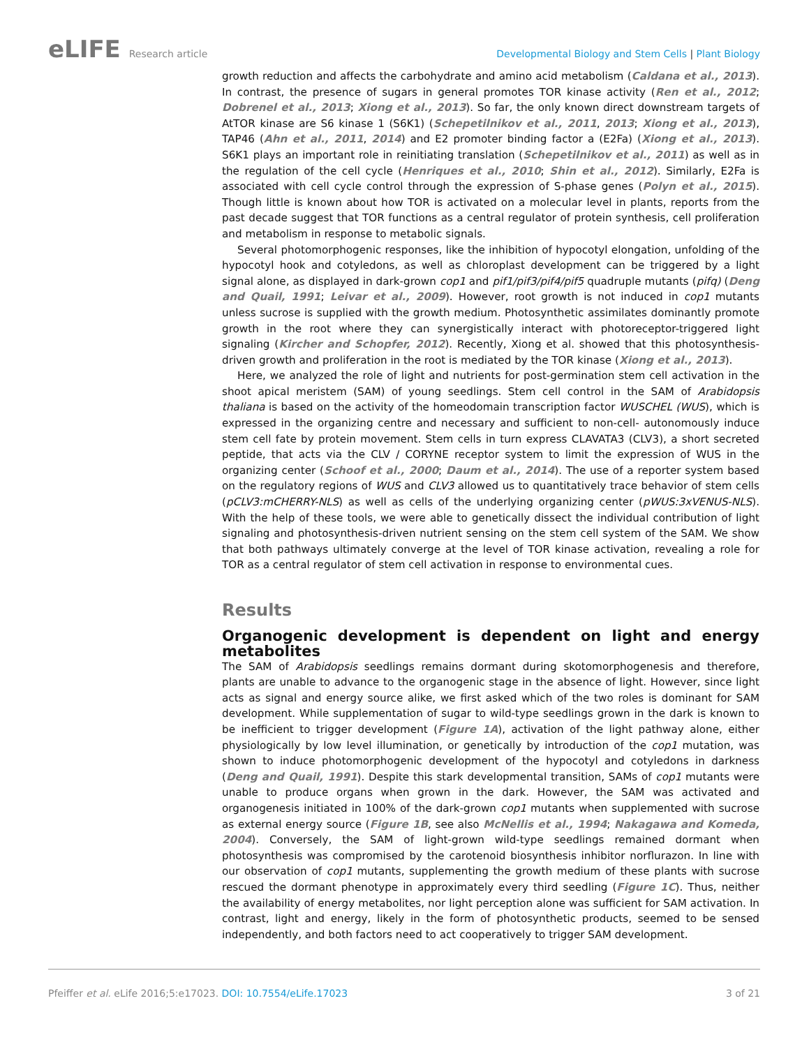eLIFE Research article Developmental Biology and Stem Cells | Plant Biology
growth reduction and affects the carbohydrate and amino acid metabolism (Caldana et al., 2013). In contrast, the presence of sugars in general promotes TOR kinase activity (Ren et al., 2012; Dobrenel et al., 2013; Xiong et al., 2013). So far, the only known direct downstream targets of AtTOR kinase are S6 kinase 1 (S6K1) (Schepetilnikov et al., 2011, 2013; Xiong et al., 2013), TAP46 (Ahn et al., 2011, 2014) and E2 promoter binding factor a (E2Fa) (Xiong et al., 2013). S6K1 plays an important role in reinitiating translation (Schepetilnikov et al., 2011) as well as in the regulation of the cell cycle (Henriques et al., 2010; Shin et al., 2012). Similarly, E2Fa is associated with cell cycle control through the expression of S-phase genes (Polyn et al., 2015). Though little is known about how TOR is activated on a molecular level in plants, reports from the past decade suggest that TOR functions as a central regulator of protein synthesis, cell proliferation and metabolism in response to metabolic signals.
Several photomorphogenic responses, like the inhibition of hypocotyl elongation, unfolding of the hypocotyl hook and cotyledons, as well as chloroplast development can be triggered by a light signal alone, as displayed in dark-grown cop1 and pif1/pif3/pif4/pif5 quadruple mutants (pifq) (Deng and Quail, 1991; Leivar et al., 2009). However, root growth is not induced in cop1 mutants unless sucrose is supplied with the growth medium. Photosynthetic assimilates dominantly promote growth in the root where they can synergistically interact with photoreceptor-triggered light signaling (Kircher and Schopfer, 2012). Recently, Xiong et al. showed that this photosynthesis-driven growth and proliferation in the root is mediated by the TOR kinase (Xiong et al., 2013).
Here, we analyzed the role of light and nutrients for post-germination stem cell activation in the shoot apical meristem (SAM) of young seedlings. Stem cell control in the SAM of Arabidopsis thaliana is based on the activity of the homeodomain transcription factor WUSCHEL (WUS), which is expressed in the organizing centre and necessary and sufficient to non-cell- autonomously induce stem cell fate by protein movement. Stem cells in turn express CLAVATA3 (CLV3), a short secreted peptide, that acts via the CLV / CORYNE receptor system to limit the expression of WUS in the organizing center (Schoof et al., 2000; Daum et al., 2014). The use of a reporter system based on the regulatory regions of WUS and CLV3 allowed us to quantitatively trace behavior of stem cells (pCLV3:mCHERRY-NLS) as well as cells of the underlying organizing center (pWUS:3xVENUS-NLS). With the help of these tools, we were able to genetically dissect the individual contribution of light signaling and photosynthesis-driven nutrient sensing on the stem cell system of the SAM. We show that both pathways ultimately converge at the level of TOR kinase activation, revealing a role for TOR as a central regulator of stem cell activation in response to environmental cues.
Results
Organogenic development is dependent on light and energy metabolites
The SAM of Arabidopsis seedlings remains dormant during skotomorphogenesis and therefore, plants are unable to advance to the organogenic stage in the absence of light. However, since light acts as signal and energy source alike, we first asked which of the two roles is dominant for SAM development. While supplementation of sugar to wild-type seedlings grown in the dark is known to be inefficient to trigger development (Figure 1A), activation of the light pathway alone, either physiologically by low level illumination, or genetically by introduction of the cop1 mutation, was shown to induce photomorphogenic development of the hypocotyl and cotyledons in darkness (Deng and Quail, 1991). Despite this stark developmental transition, SAMs of cop1 mutants were unable to produce organs when grown in the dark. However, the SAM was activated and organogenesis initiated in 100% of the dark-grown cop1 mutants when supplemented with sucrose as external energy source (Figure 1B, see also McNellis et al., 1994; Nakagawa and Komeda, 2004). Conversely, the SAM of light-grown wild-type seedlings remained dormant when photosynthesis was compromised by the carotenoid biosynthesis inhibitor norflurazon. In line with our observation of cop1 mutants, supplementing the growth medium of these plants with sucrose rescued the dormant phenotype in approximately every third seedling (Figure 1C). Thus, neither the availability of energy metabolites, nor light perception alone was sufficient for SAM activation. In contrast, light and energy, likely in the form of photosynthetic products, seemed to be sensed independently, and both factors need to act cooperatively to trigger SAM development.
Pfeiffer et al. eLife 2016;5:e17023. DOI: 10.7554/eLife.17023
3 of 21